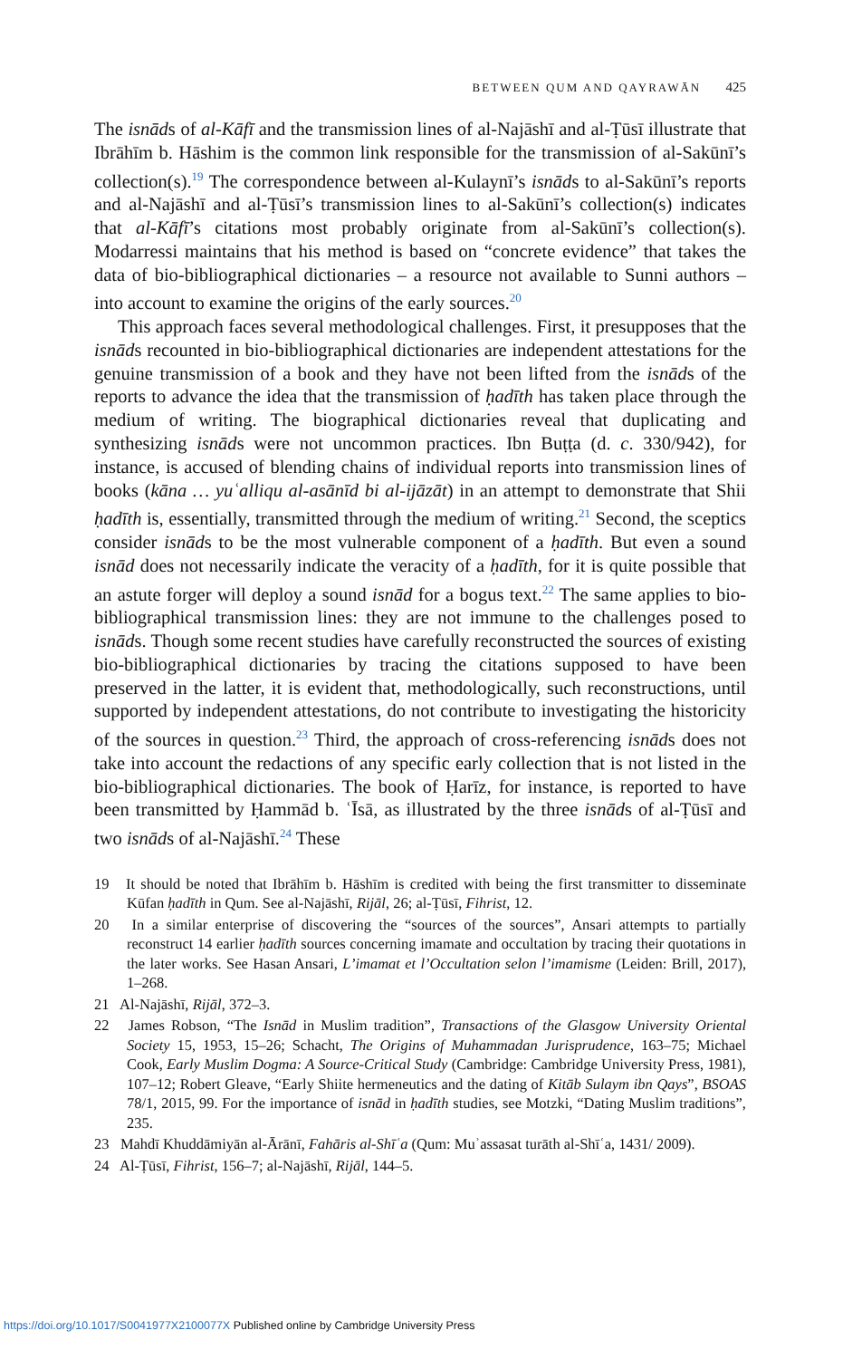BETWEEN QUM AND QAYRAWĀN 425
The isnāds of al-Kāfī and the transmission lines of al-Najāshī and al-Ṭūsī illustrate that Ibrāhīm b. Hāshim is the common link responsible for the transmission of al-Sakūnī’s collection(s).<sup>19</sup> The correspondence between al-Kulaynī’s isnāds to al-Sakūnī’s reports and al-Najāshī and al-Ṭūsī’s transmission lines to al-Sakūnī’s collection(s) indicates that al-Kāfī’s citations most probably originate from al-Sakūnī’s collection(s). Modarressi maintains that his method is based on “concrete evidence” that takes the data of bio-bibliographical dictionaries – a resource not available to Sunni authors – into account to examine the origins of the early sources.<sup>20</sup>
This approach faces several methodological challenges. First, it presupposes that the isnāds recounted in bio-bibliographical dictionaries are independent attestations for the genuine transmission of a book and they have not been lifted from the isnāds of the reports to advance the idea that the transmission of ḥadīth has taken place through the medium of writing. The biographical dictionaries reveal that duplicating and synthesizing isnāds were not uncommon practices. Ibn Buṭṭa (d. c. 330/942), for instance, is accused of blending chains of individual reports into transmission lines of books (kāna … yuʿalliqu al-asānīd bi al-ijāzāt) in an attempt to demonstrate that Shii ḥadīth is, essentially, transmitted through the medium of writing.<sup>21</sup> Second, the sceptics consider isnāds to be the most vulnerable component of a ḥadīth. But even a sound isnād does not necessarily indicate the veracity of a ḥadīth, for it is quite possible that an astute forger will deploy a sound isnād for a bogus text.<sup>22</sup> The same applies to bio-bibliographical transmission lines: they are not immune to the challenges posed to isnāds. Though some recent studies have carefully reconstructed the sources of existing bio-bibliographical dictionaries by tracing the citations supposed to have been preserved in the latter, it is evident that, methodologically, such reconstructions, until supported by independent attestations, do not contribute to investigating the historicity of the sources in question.<sup>23</sup> Third, the approach of cross-referencing isnāds does not take into account the redactions of any specific early collection that is not listed in the bio-bibliographical dictionaries. The book of Ḥarīz, for instance, is reported to have been transmitted by Ḥammād b. ʿĪsā, as illustrated by the three isnāds of al-Ṭūsī and two isnāds of al-Najāshī.<sup>24</sup> These
19 It should be noted that Ibrāhīm b. Hāshīm is credited with being the first transmitter to disseminate Kūfan ḥadīth in Qum. See al-Najāshī, Rijāl, 26; al-Ṭūsī, Fihrist, 12.
20 In a similar enterprise of discovering the “sources of the sources”, Ansari attempts to partially reconstruct 14 earlier ḥadīth sources concerning imamate and occultation by tracing their quotations in the later works. See Hasan Ansari, L’imamat et l’Occultation selon l’imamisme (Leiden: Brill, 2017), 1–268.
21 Al-Najāshī, Rijāl, 372–3.
22 James Robson, “The Isnād in Muslim tradition”, Transactions of the Glasgow University Oriental Society 15, 1953, 15–26; Schacht, The Origins of Muhammadan Jurisprudence, 163–75; Michael Cook, Early Muslim Dogma: A Source-Critical Study (Cambridge: Cambridge University Press, 1981), 107–12; Robert Gleave, “Early Shiite hermeneutics and the dating of Kitāb Sulaym ibn Qays”, BSOAS 78/1, 2015, 99. For the importance of isnād in ḥadīth studies, see Motzki, “Dating Muslim traditions”, 235.
23 Mahdī Khuddāmiyān al-Ārānī, Fahāris al-Shīʿa (Qum: Muʾassasat turāth al-Shīʿa, 1431/ 2009).
24 Al-Ṭūsī, Fihrist, 156–7; al-Najāshī, Rijāl, 144–5.
https://doi.org/10.1017/S0041977X2100077X Published online by Cambridge University Press